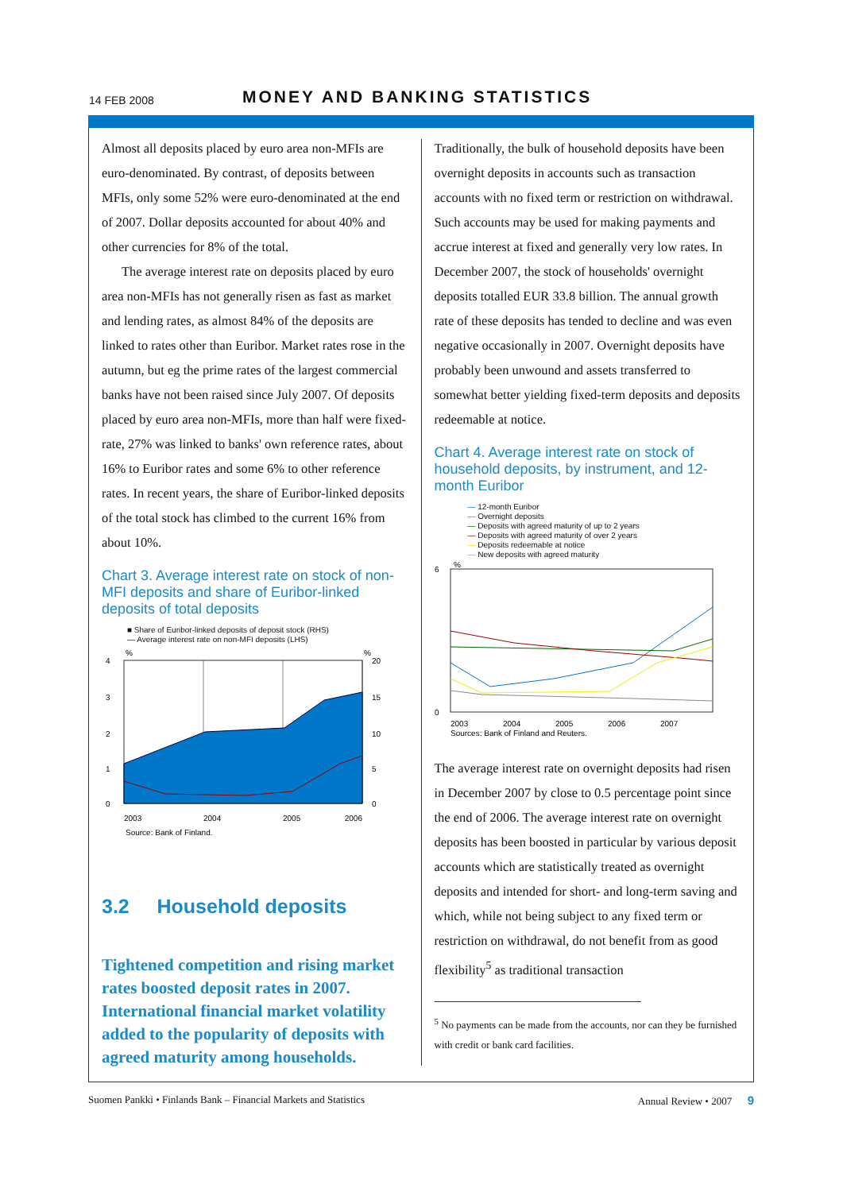14 FEB 2008 MONEY AND BANKING STATISTICS
Almost all deposits placed by euro area non-MFIs are euro-denominated. By contrast, of deposits between MFIs, only some 52% were euro-denominated at the end of 2007. Dollar deposits accounted for about 40% and other currencies for 8% of the total.
The average interest rate on deposits placed by euro area non-MFIs has not generally risen as fast as market and lending rates, as almost 84% of the deposits are linked to rates other than Euribor. Market rates rose in the autumn, but eg the prime rates of the largest commercial banks have not been raised since July 2007. Of deposits placed by euro area non-MFIs, more than half were fixed-rate, 27% was linked to banks' own reference rates, about 16% to Euribor rates and some 6% to other reference rates. In recent years, the share of Euribor-linked deposits of the total stock has climbed to the current 16% from about 10%.
Chart 3. Average interest rate on stock of non-MFI deposits and share of Euribor-linked deposits of total deposits
■ Share of Euribor-linked deposits of deposit stock (RHS)
— Average interest rate on non-MFI deposits (LHS)
%
%
4
3
2
1
0
20
15
10
5
0
2003
2004
2005
2006
Source: Bank of Finland.
3.2 Household deposits
Tightened competition and rising market rates boosted deposit rates in 2007. International financial market volatility added to the popularity of deposits with agreed maturity among households.
Traditionally, the bulk of household deposits have been overnight deposits in accounts such as transaction accounts with no fixed term or restriction on withdrawal. Such accounts may be used for making payments and accrue interest at fixed and generally very low rates. In December 2007, the stock of households' overnight deposits totalled EUR 33.8 billion. The annual growth rate of these deposits has tended to decline and was even negative occasionally in 2007. Overnight deposits have probably been unwound and assets transferred to somewhat better yielding fixed-term deposits and deposits redeemable at notice.
Chart 4. Average interest rate on stock of household deposits, by instrument, and 12-month Euribor
— 12-month Euribor
— Overnight deposits
— Deposits with agreed maturity of up to 2 years
— Deposits with agreed maturity of over 2 years
— Deposits redeemable at notice
— New deposits with agreed maturity
%
6
0
2003
2004
2005
2006
2007
Sources: Bank of Finland and Reuters.
The average interest rate on overnight deposits had risen in December 2007 by close to 0.5 percentage point since the end of 2006. The average interest rate on overnight deposits has been boosted in particular by various deposit accounts which are statistically treated as overnight deposits and intended for short- and long-term saving and which, while not being subject to any fixed term or restriction on withdrawal, do not benefit from as good flexibility<sup>5</sup> as traditional transaction
<sup>5</sup> No payments can be made from the accounts, nor can they be furnished with credit or bank card facilities.
Suomen Pankki • Finlands Bank – Financial Markets and Statistics Annual Review • 2007 9